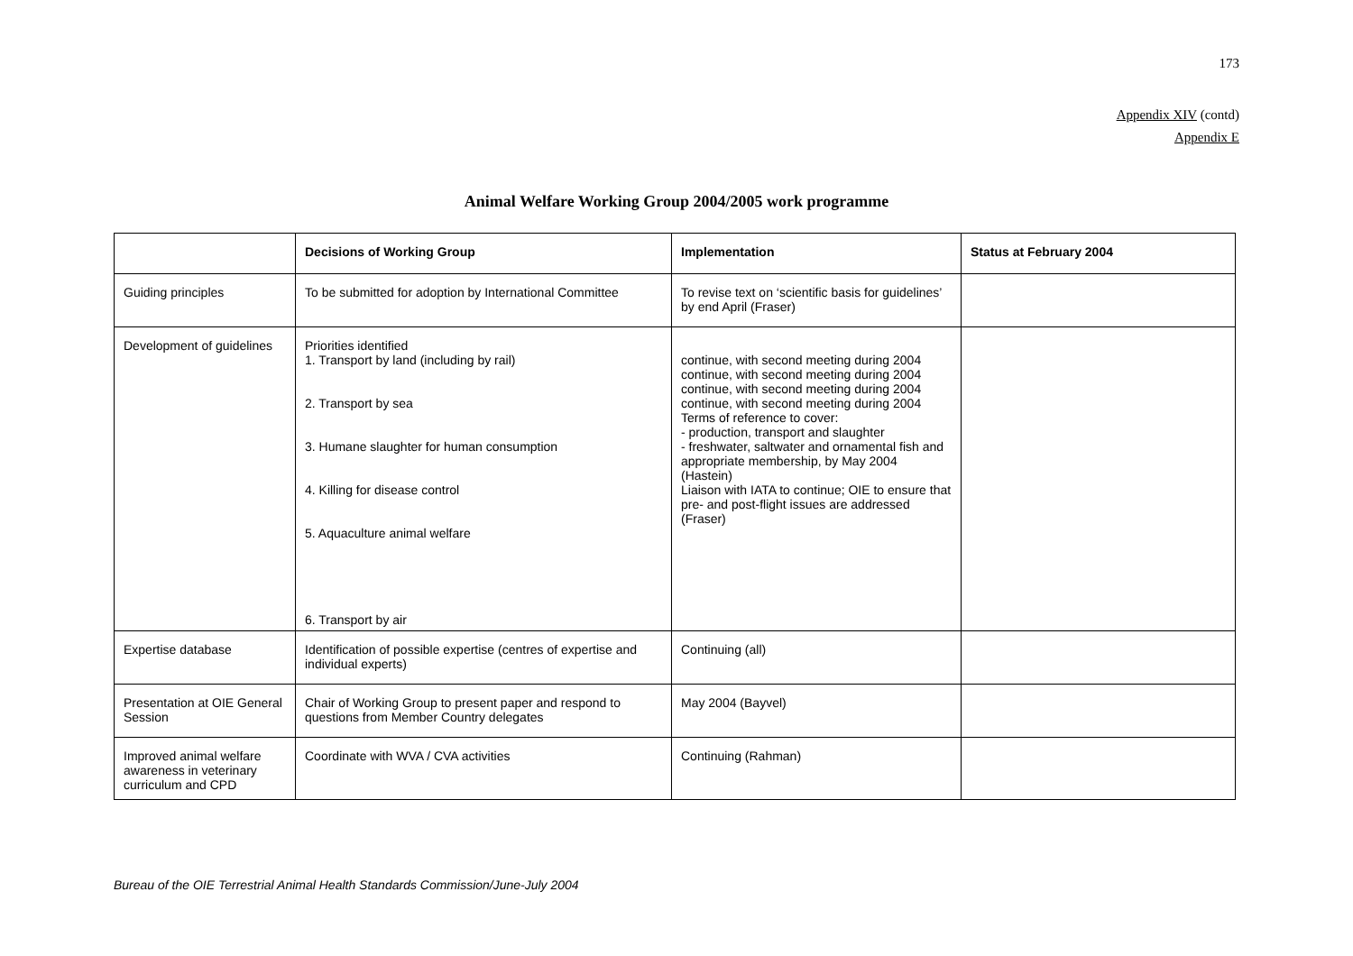173
Appendix XIV (contd)
Appendix E
Animal Welfare Working Group 2004/2005 work programme
| | Decisions of Working Group | Implementation | Status at February 2004 |
| --- | --- | --- | --- |
| Guiding principles | To be submitted for adoption by International Committee | To revise text on ‘scientific basis for guidelines’ by end April (Fraser) | |
| Development of guidelines | Priorities identified 1. Transport by land (including by rail) 2. Transport by sea 3. Humane slaughter for human consumption 4. Killing for disease control 5. Aquaculture animal welfare 6. Transport by air | continue, with second meeting during 2004 continue, with second meeting during 2004 continue, with second meeting during 2004 continue, with second meeting during 2004 Terms of reference to cover: - production, transport and slaughter - freshwater, saltwater and ornamental fish and appropriate membership, by May 2004 (Hastein) Liaison with IATA to continue; OIE to ensure that pre- and post-flight issues are addressed (Fraser) | |
| Expertise database | Identification of possible expertise (centres of expertise and individual experts) | Continuing (all) | |
| Presentation at OIE General Session | Chair of Working Group to present paper and respond to questions from Member Country delegates | May 2004 (Bayvel) | |
| Improved animal welfare awareness in veterinary curriculum and CPD | Coordinate with WVA / CVA activities | Continuing (Rahman) | |
Bureau of the OIE Terrestrial Animal Health Standards Commission/June-July 2004